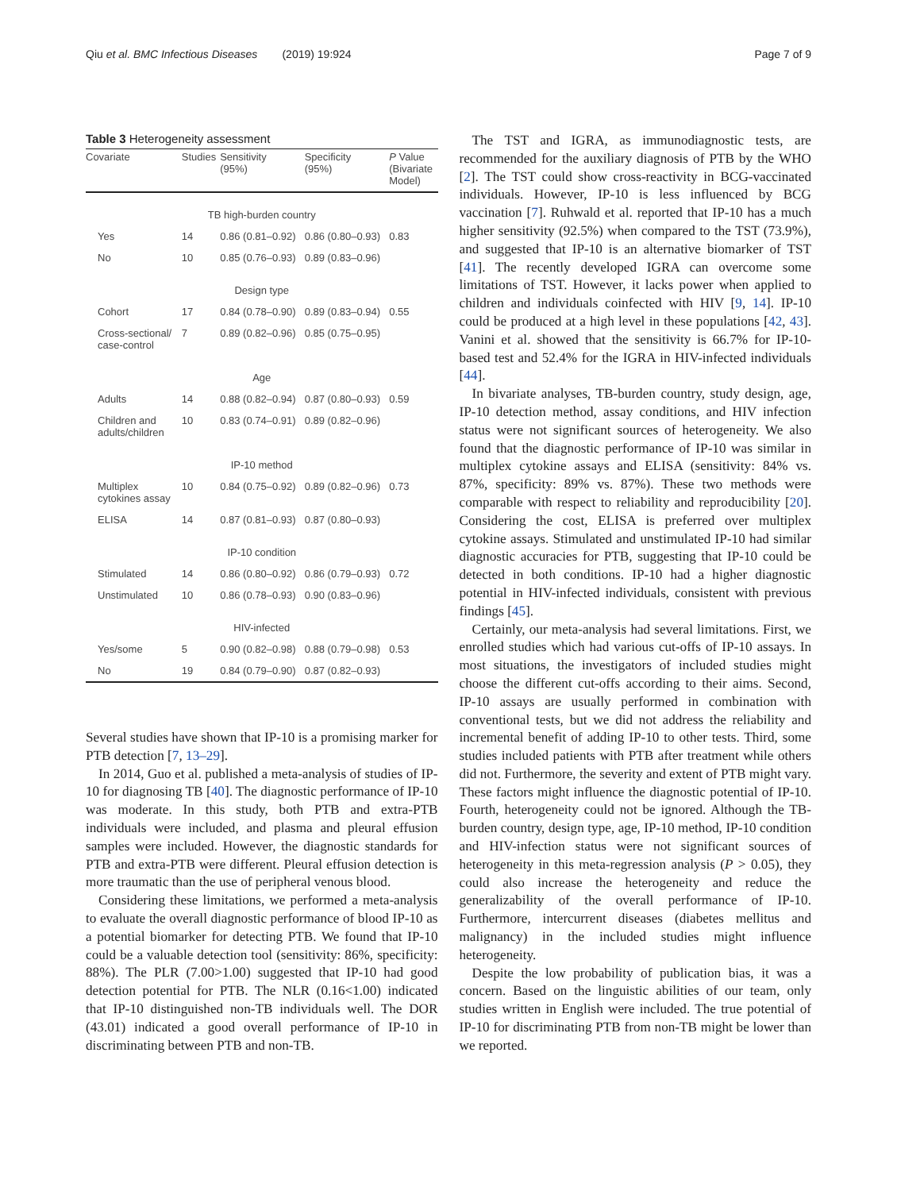Qiu et al. BMC Infectious Diseases (2019) 19:924 Page 7 of 9
Table 3 Heterogeneity assessment
| Covariate | Studies | Sensitivity (95%) | Specificity (95%) | P Value (Bivariate Model) |
| --- | --- | --- | --- | --- |
| TB high-burden country | | | | |
| Yes | 14 | 0.86 (0.81–0.92) | 0.86 (0.80–0.93) | 0.83 |
| No | 10 | 0.85 (0.76–0.93) | 0.89 (0.83–0.96) | |
| Design type | | | | |
| Cohort | 17 | 0.84 (0.78–0.90) | 0.89 (0.83–0.94) | 0.55 |
| Cross-sectional/ case-control | 7 | 0.89 (0.82–0.96) | 0.85 (0.75–0.95) | |
| Age | | | | |
| Adults | 14 | 0.88 (0.82–0.94) | 0.87 (0.80–0.93) | 0.59 |
| Children and adults/children | 10 | 0.83 (0.74–0.91) | 0.89 (0.82–0.96) | |
| IP-10 method | | | | |
| Multiplex cytokines assay | 10 | 0.84 (0.75–0.92) | 0.89 (0.82–0.96) | 0.73 |
| ELISA | 14 | 0.87 (0.81–0.93) | 0.87 (0.80–0.93) | |
| IP-10 condition | | | | |
| Stimulated | 14 | 0.86 (0.80–0.92) | 0.86 (0.79–0.93) | 0.72 |
| Unstimulated | 10 | 0.86 (0.78–0.93) | 0.90 (0.83–0.96) | |
| HIV-infected | | | | |
| Yes/some | 5 | 0.90 (0.82–0.98) | 0.88 (0.79–0.98) | 0.53 |
| No | 19 | 0.84 (0.79–0.90) | 0.87 (0.82–0.93) | |
Several studies have shown that IP-10 is a promising marker for PTB detection [7, 13–29].
In 2014, Guo et al. published a meta-analysis of studies of IP-10 for diagnosing TB [40]. The diagnostic performance of IP-10 was moderate. In this study, both PTB and extra-PTB individuals were included, and plasma and pleural effusion samples were included. However, the diagnostic standards for PTB and extra-PTB were different. Pleural effusion detection is more traumatic than the use of peripheral venous blood.
Considering these limitations, we performed a meta-analysis to evaluate the overall diagnostic performance of blood IP-10 as a potential biomarker for detecting PTB. We found that IP-10 could be a valuable detection tool (sensitivity: 86%, specificity: 88%). The PLR (7.00>1.00) suggested that IP-10 had good detection potential for PTB. The NLR (0.16<1.00) indicated that IP-10 distinguished non-TB individuals well. The DOR (43.01) indicated a good overall performance of IP-10 in discriminating between PTB and non-TB.
The TST and IGRA, as immunodiagnostic tests, are recommended for the auxiliary diagnosis of PTB by the WHO [2]. The TST could show cross-reactivity in BCG-vaccinated individuals. However, IP-10 is less influenced by BCG vaccination [7]. Ruhwald et al. reported that IP-10 has a much higher sensitivity (92.5%) when compared to the TST (73.9%), and suggested that IP-10 is an alternative biomarker of TST [41]. The recently developed IGRA can overcome some limitations of TST. However, it lacks power when applied to children and individuals coinfected with HIV [9, 14]. IP-10 could be produced at a high level in these populations [42, 43]. Vanini et al. showed that the sensitivity is 66.7% for IP-10-based test and 52.4% for the IGRA in HIV-infected individuals [44].
In bivariate analyses, TB-burden country, study design, age, IP-10 detection method, assay conditions, and HIV infection status were not significant sources of heterogeneity. We also found that the diagnostic performance of IP-10 was similar in multiplex cytokine assays and ELISA (sensitivity: 84% vs. 87%, specificity: 89% vs. 87%). These two methods were comparable with respect to reliability and reproducibility [20]. Considering the cost, ELISA is preferred over multiplex cytokine assays. Stimulated and unstimulated IP-10 had similar diagnostic accuracies for PTB, suggesting that IP-10 could be detected in both conditions. IP-10 had a higher diagnostic potential in HIV-infected individuals, consistent with previous findings [45].
Certainly, our meta-analysis had several limitations. First, we enrolled studies which had various cut-offs of IP-10 assays. In most situations, the investigators of included studies might choose the different cut-offs according to their aims. Second, IP-10 assays are usually performed in combination with conventional tests, but we did not address the reliability and incremental benefit of adding IP-10 to other tests. Third, some studies included patients with PTB after treatment while others did not. Furthermore, the severity and extent of PTB might vary. These factors might influence the diagnostic potential of IP-10. Fourth, heterogeneity could not be ignored. Although the TB-burden country, design type, age, IP-10 method, IP-10 condition and HIV-infection status were not significant sources of heterogeneity in this meta-regression analysis (P > 0.05), they could also increase the heterogeneity and reduce the generalizability of the overall performance of IP-10. Furthermore, intercurrent diseases (diabetes mellitus and malignancy) in the included studies might influence heterogeneity.
Despite the low probability of publication bias, it was a concern. Based on the linguistic abilities of our team, only studies written in English were included. The true potential of IP-10 for discriminating PTB from non-TB might be lower than we reported.